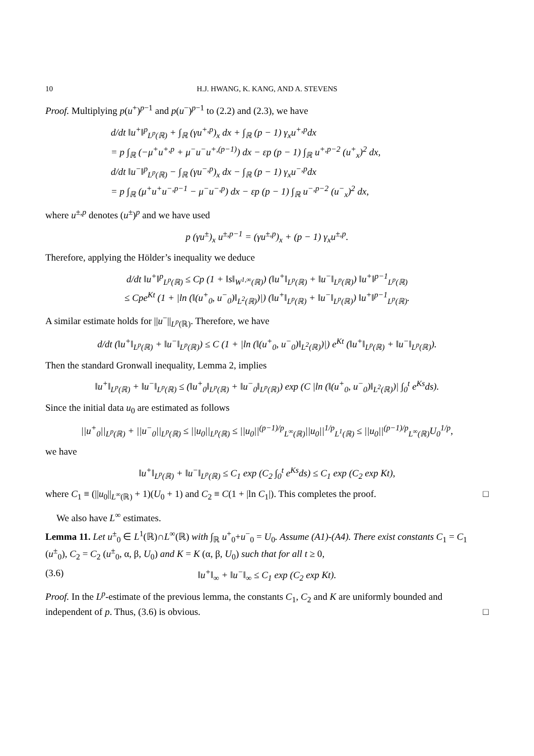10 H.J. HWANG, K. KANG, AND A. STEVENS
Proof. Multiplying p(u<sup>+</sup>)<sup>p−1</sup> and p(u<sup>−</sup>)<sup>p−1</sup> to (2.2) and (2.3), we have
d/dt ‖u<sup>+</sup>‖<sup>p</sup><sub>L<sup>p</sup>(ℝ)</sub> + ∫<sub>ℝ</sub> (γu<sup>+,p</sup>)<sub>x</sub> dx + ∫<sub>ℝ</sub> (p − 1) γ<sub>x</sub>u<sup>+,p</sup>dx
= p ∫<sub>ℝ</sub> (−μ<sup>+</sup>u<sup>+,p</sup> + μ<sup>−</sup>u<sup>−</sup>u<sup>+,(p−1)</sup>) dx − εp (p − 1) ∫<sub>ℝ</sub> u<sup>+,p−2</sup> (u<sup>+</sup><sub>x</sub>)<sup>2</sup> dx,
d/dt ‖u<sup>−</sup>‖<sup>p</sup><sub>L<sup>p</sup>(ℝ)</sub> − ∫<sub>ℝ</sub> (γu<sup>−,p</sup>)<sub>x</sub> dx − ∫<sub>ℝ</sub> (p − 1) γ<sub>x</sub>u<sup>−,p</sup>dx
= p ∫<sub>ℝ</sub> (μ<sup>+</sup>u<sup>+</sup>u<sup>−,p−1</sup> − μ<sup>−</sup>u<sup>−,p</sup>) dx − εp (p − 1) ∫<sub>ℝ</sub> u<sup>−,p−2</sup> (u<sup>−</sup><sub>x</sub>)<sup>2</sup> dx,
where u<sup>±,p</sup> denotes (u<sup>±</sup>)<sup>p</sup> and we have used
p (γu<sup>±</sup>)<sub>x</sub> u<sup>±,p−1</sup> = (γu<sup>±,p</sup>)<sub>x</sub> + (p − 1) γ<sub>x</sub>u<sup>±,p</sup>.
Therefore, applying the Hölder’s inequality we deduce
d/dt ‖u<sup>+</sup>‖<sup>p</sup><sub>L<sup>p</sup>(ℝ)</sub> ≤ Cp (1 + ‖s‖<sub>W<sup>1,∞</sup>(ℝ)</sub>) (‖u<sup>+</sup>‖<sub>L<sup>p</sup>(ℝ)</sub> + ‖u<sup>−</sup>‖<sub>L<sup>p</sup>(ℝ)</sub>) ‖u<sup>+</sup>‖<sup>p−1</sup><sub>L<sup>p</sup>(ℝ)</sub>
≤ Cpe<sup>Kt</sup> (1 + |ln (‖(u<sup>+</sup><sub>0</sub>, u<sup>−</sup><sub>0</sub>)‖<sub>L<sup>2</sup>(ℝ)</sub>)|) (‖u<sup>+</sup>‖<sub>L<sup>p</sup>(ℝ)</sub> + ‖u<sup>−</sup>‖<sub>L<sup>p</sup>(ℝ)</sub>) ‖u<sup>+</sup>‖<sup>p−1</sup><sub>L<sup>p</sup>(ℝ)</sub>.
A similar estimate holds for ||u<sup>−</sup>||<sub>L<sup>p</sup>(ℝ)</sub>. Therefore, we have
d/dt (‖u<sup>+</sup>‖<sub>L<sup>p</sup>(ℝ)</sub> + ‖u<sup>−</sup>‖<sub>L<sup>p</sup>(ℝ)</sub>) ≤ C (1 + |ln (‖(u<sup>+</sup><sub>0</sub>, u<sup>−</sup><sub>0</sub>)‖<sub>L<sup>2</sup>(ℝ)</sub>)|) e<sup>Kt</sup> (‖u<sup>+</sup>‖<sub>L<sup>p</sup>(ℝ)</sub> + ‖u<sup>−</sup>‖<sub>L<sup>p</sup>(ℝ)</sub>).
Then the standard Gronwall inequality, Lemma 2, implies
‖u<sup>+</sup>‖<sub>L<sup>p</sup>(ℝ)</sub> + ‖u<sup>−</sup>‖<sub>L<sup>p</sup>(ℝ)</sub> ≤ (‖u<sup>+</sup><sub>0</sub>‖<sub>L<sup>p</sup>(ℝ)</sub> + ‖u<sup>−</sup><sub>0</sub>‖<sub>L<sup>p</sup>(ℝ)</sub>) exp (C |ln (‖(u<sup>+</sup><sub>0</sub>, u<sup>−</sup><sub>0</sub>)‖<sub>L<sup>2</sup>(ℝ)</sub>)| ∫<sub>0</sub><sup>t</sup> e<sup>Ks</sup>ds).
Since the initial data u<sub>0</sub> are estimated as follows
||u<sup>+</sup><sub>0</sub>||<sub>L<sup>p</sup>(ℝ)</sub> + ||u<sup>−</sup><sub>0</sub>||<sub>L<sup>p</sup>(ℝ)</sub> ≤ ||u<sub>0</sub>||<sub>L<sup>p</sup>(ℝ)</sub> ≤ ||u<sub>0</sub>||<sup>(p−1)/p</sup><sub>L<sup>∞</sup>(ℝ)</sub>||u<sub>0</sub>||<sup>1/p</sup><sub>L<sup>1</sup>(ℝ)</sub> ≤ ||u<sub>0</sub>||<sup>(p−1)/p</sup><sub>L<sup>∞</sup>(ℝ)</sub>U<sub>0</sub><sup>1/p</sup>,
we have
‖u<sup>+</sup>‖<sub>L<sup>p</sup>(ℝ)</sub> + ‖u<sup>−</sup>‖<sub>L<sup>p</sup>(ℝ)</sub> ≤ C<sub>1</sub> exp (C<sub>2</sub> ∫<sub>0</sub><sup>t</sup> e<sup>Ks</sup>ds) ≤ C<sub>1</sub> exp (C<sub>2</sub> exp Kt),
where C<sub>1</sub> ≡ (||u<sub>0</sub>||<sub>L<sup>∞</sup>(ℝ)</sub> + 1)(U<sub>0</sub> + 1) and C<sub>2</sub> ≡ C(1 + |ln C<sub>1</sub>|). This completes the proof. □
We also have L<sup>∞</sup> estimates.
Lemma 11. Let u<sup>±</sup><sub>0</sub> ∈ L<sup>1</sup>(ℝ)∩L<sup>∞</sup>(ℝ) with ∫<sub>ℝ</sub> u<sup>+</sup><sub>0</sub>+u<sup>−</sup><sub>0</sub> = U<sub>0</sub>. Assume (A1)-(A4). There exist constants C<sub>1</sub> = C<sub>1</sub> (u<sup>±</sup><sub>0</sub>), C<sub>2</sub> = C<sub>2</sub> (u<sup>±</sup><sub>0</sub>, α, β, U<sub>0</sub>) and K = K (α, β, U<sub>0</sub>) such that for all t ≥ 0,
(3.6) ‖u<sup>+</sup>‖<sub>∞</sub> + ‖u<sup>−</sup>‖<sub>∞</sub> ≤ C<sub>1</sub> exp (C<sub>2</sub> exp Kt).
Proof. In the L<sup>p</sup>-estimate of the previous lemma, the constants C<sub>1</sub>, C<sub>2</sub> and K are uniformly bounded and independent of p. Thus, (3.6) is obvious. □